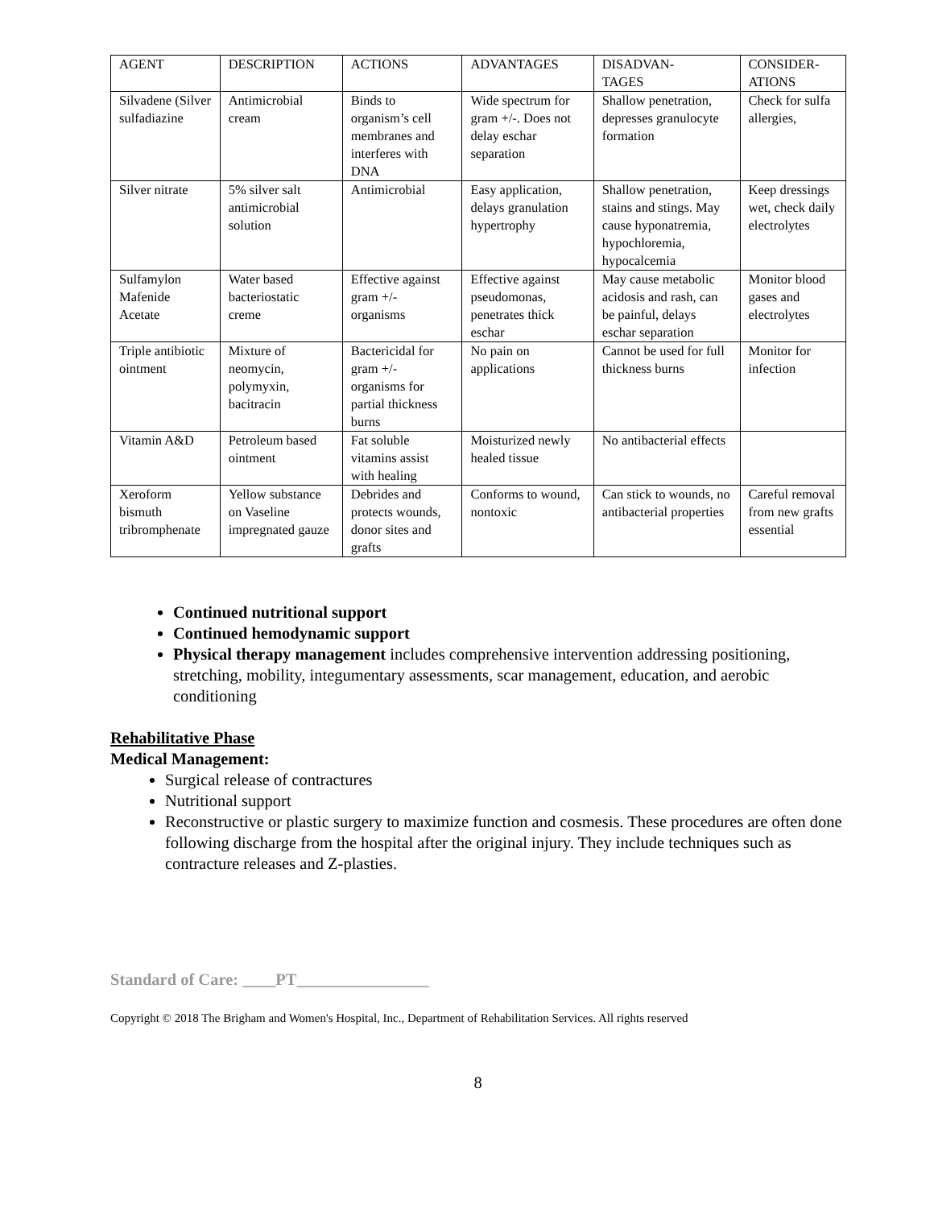| AGENT | DESCRIPTION | ACTIONS | ADVANTAGES | DISADVAN- TAGES | CONSIDER- ATIONS |
| --- | --- | --- | --- | --- | --- |
| Silvadene (Silver sulfadiazine | Antimicrobial cream | Binds to organism’s cell membranes and interferes with DNA | Wide spectrum for gram +/-. Does not delay eschar separation | Shallow penetration, depresses granulocyte formation | Check for sulfa allergies, |
| Silver nitrate | 5% silver salt antimicrobial solution | Antimicrobial | Easy application, delays granulation hypertrophy | Shallow penetration, stains and stings. May cause hyponatremia, hypochloremia, hypocalcemia | Keep dressings wet, check daily electrolytes |
| Sulfamylon Mafenide Acetate | Water based bacteriostatic creme | Effective against gram +/- organisms | Effective against pseudomonas, penetrates thick eschar | May cause metabolic acidosis and rash, can be painful, delays eschar separation | Monitor blood gases and electrolytes |
| Triple antibiotic ointment | Mixture of neomycin, polymyxin, bacitracin | Bactericidal for gram +/- organisms for partial thickness burns | No pain on applications | Cannot be used for full thickness burns | Monitor for infection |
| Vitamin A&D | Petroleum based ointment | Fat soluble vitamins assist with healing | Moisturized newly healed tissue | No antibacterial effects | |
| Xeroform bismuth tribromphenate | Yellow substance on Vaseline impregnated gauze | Debrides and protects wounds, donor sites and grafts | Conforms to wound, nontoxic | Can stick to wounds, no antibacterial properties | Careful removal from new grafts essential |
Continued nutritional support
Continued hemodynamic support
Physical therapy management includes comprehensive intervention addressing positioning, stretching, mobility, integumentary assessments, scar management, education, and aerobic conditioning
Rehabilitative Phase
Medical Management:
Surgical release of contractures
Nutritional support
Reconstructive or plastic surgery to maximize function and cosmesis. These procedures are often done following discharge from the hospital after the original injury. They include techniques such as contracture releases and Z-plasties.
Standard of Care: ____PT________________
Copyright © 2018 The Brigham and Women's Hospital, Inc., Department of Rehabilitation Services. All rights reserved
8